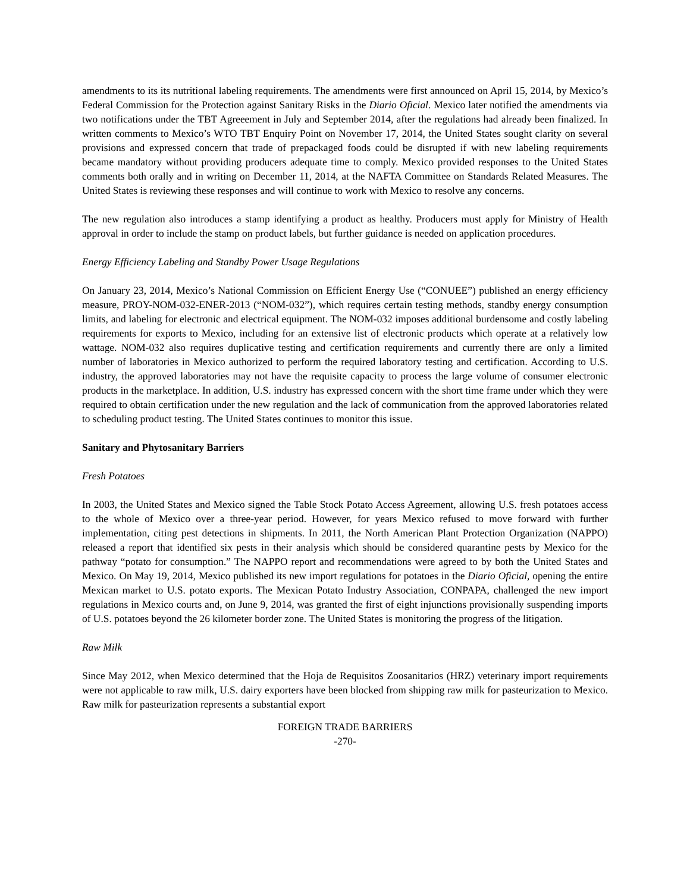amendments to its its nutritional labeling requirements. The amendments were first announced on April 15, 2014, by Mexico’s Federal Commission for the Protection against Sanitary Risks in the Diario Oficial. Mexico later notified the amendments via two notifications under the TBT Agreeement in July and September 2014, after the regulations had already been finalized. In written comments to Mexico’s WTO TBT Enquiry Point on November 17, 2014, the United States sought clarity on several provisions and expressed concern that trade of prepackaged foods could be disrupted if with new labeling requirements became mandatory without providing producers adequate time to comply. Mexico provided responses to the United States comments both orally and in writing on December 11, 2014, at the NAFTA Committee on Standards Related Measures. The United States is reviewing these responses and will continue to work with Mexico to resolve any concerns.
The new regulation also introduces a stamp identifying a product as healthy. Producers must apply for Ministry of Health approval in order to include the stamp on product labels, but further guidance is needed on application procedures.
Energy Efficiency Labeling and Standby Power Usage Regulations
On January 23, 2014, Mexico’s National Commission on Efficient Energy Use (“CONUEE”) published an energy efficiency measure, PROY-NOM-032-ENER-2013 (“NOM-032”), which requires certain testing methods, standby energy consumption limits, and labeling for electronic and electrical equipment. The NOM-032 imposes additional burdensome and costly labeling requirements for exports to Mexico, including for an extensive list of electronic products which operate at a relatively low wattage. NOM-032 also requires duplicative testing and certification requirements and currently there are only a limited number of laboratories in Mexico authorized to perform the required laboratory testing and certification. According to U.S. industry, the approved laboratories may not have the requisite capacity to process the large volume of consumer electronic products in the marketplace. In addition, U.S. industry has expressed concern with the short time frame under which they were required to obtain certification under the new regulation and the lack of communication from the approved laboratories related to scheduling product testing. The United States continues to monitor this issue.
Sanitary and Phytosanitary Barriers
Fresh Potatoes
In 2003, the United States and Mexico signed the Table Stock Potato Access Agreement, allowing U.S. fresh potatoes access to the whole of Mexico over a three-year period. However, for years Mexico refused to move forward with further implementation, citing pest detections in shipments. In 2011, the North American Plant Protection Organization (NAPPO) released a report that identified six pests in their analysis which should be considered quarantine pests by Mexico for the pathway “potato for consumption.” The NAPPO report and recommendations were agreed to by both the United States and Mexico. On May 19, 2014, Mexico published its new import regulations for potatoes in the Diario Oficial, opening the entire Mexican market to U.S. potato exports. The Mexican Potato Industry Association, CONPAPA, challenged the new import regulations in Mexico courts and, on June 9, 2014, was granted the first of eight injunctions provisionally suspending imports of U.S. potatoes beyond the 26 kilometer border zone. The United States is monitoring the progress of the litigation.
Raw Milk
Since May 2012, when Mexico determined that the Hoja de Requisitos Zoosanitarios (HRZ) veterinary import requirements were not applicable to raw milk, U.S. dairy exporters have been blocked from shipping raw milk for pasteurization to Mexico. Raw milk for pasteurization represents a substantial export
FOREIGN TRADE BARRIERS
-270-